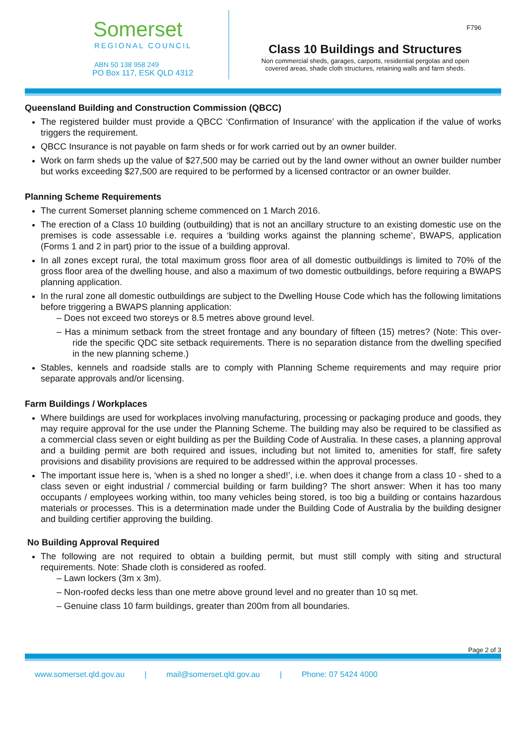Somerset
REGIONAL COUNCIL
ABN 50 138 958 249
PO Box 117, ESK QLD 4312
F796
Class 10 Buildings and Structures
Non commercial sheds, garages, carports, residential pergolas and open
covered areas, shade cloth structures, retaining walls and farm sheds.
Queensland Building and Construction Commission (QBCC)
The registered builder must provide a QBCC ‘Confirmation of Insurance’ with the application if the value of works triggers the requirement.
QBCC Insurance is not payable on farm sheds or for work carried out by an owner builder.
Work on farm sheds up the value of $27,500 may be carried out by the land owner without an owner builder number but works exceeding $27,500 are required to be performed by a licensed contractor or an owner builder.
Planning Scheme Requirements
The current Somerset planning scheme commenced on 1 March 2016.
The erection of a Class 10 building (outbuilding) that is not an ancillary structure to an existing domestic use on the premises is code assessable i.e. requires a ‘building works against the planning scheme’, BWAPS, application (Forms 1 and 2 in part) prior to the issue of a building approval.
In all zones except rural, the total maximum gross floor area of all domestic outbuildings is limited to 70% of the gross floor area of the dwelling house, and also a maximum of two domestic outbuildings, before requiring a BWAPS planning application.
In the rural zone all domestic outbuildings are subject to the Dwelling House Code which has the following limitations before triggering a BWAPS planning application:
– Does not exceed two storeys or 8.5 metres above ground level.
– Has a minimum setback from the street frontage and any boundary of fifteen (15) metres? (Note: This over-ride the specific QDC site setback requirements. There is no separation distance from the dwelling specified in the new planning scheme.)
Stables, kennels and roadside stalls are to comply with Planning Scheme requirements and may require prior separate approvals and/or licensing.
Farm Buildings / Workplaces
Where buildings are used for workplaces involving manufacturing, processing or packaging produce and goods, they may require approval for the use under the Planning Scheme. The building may also be required to be classified as a commercial class seven or eight building as per the Building Code of Australia. In these cases, a planning approval and a building permit are both required and issues, including but not limited to, amenities for staff, fire safety provisions and disability provisions are required to be addressed within the approval processes.
The important issue here is, ‘when is a shed no longer a shed!’, i.e. when does it change from a class 10 - shed to a class seven or eight industrial / commercial building or farm building? The short answer: When it has too many occupants / employees working within, too many vehicles being stored, is too big a building or contains hazardous materials or processes. This is a determination made under the Building Code of Australia by the building designer and building certifier approving the building.
No Building Approval Required
The following are not required to obtain a building permit, but must still comply with siting and structural requirements. Note: Shade cloth is considered as roofed.
– Lawn lockers (3m x 3m).
– Non-roofed decks less than one metre above ground level and no greater than 10 sq met.
– Genuine class 10 farm buildings, greater than 200m from all boundaries.
Page 2 of 3
www.somerset.qld.gov.au | mail@somerset.qld.gov.au | Phone: 07 5424 4000